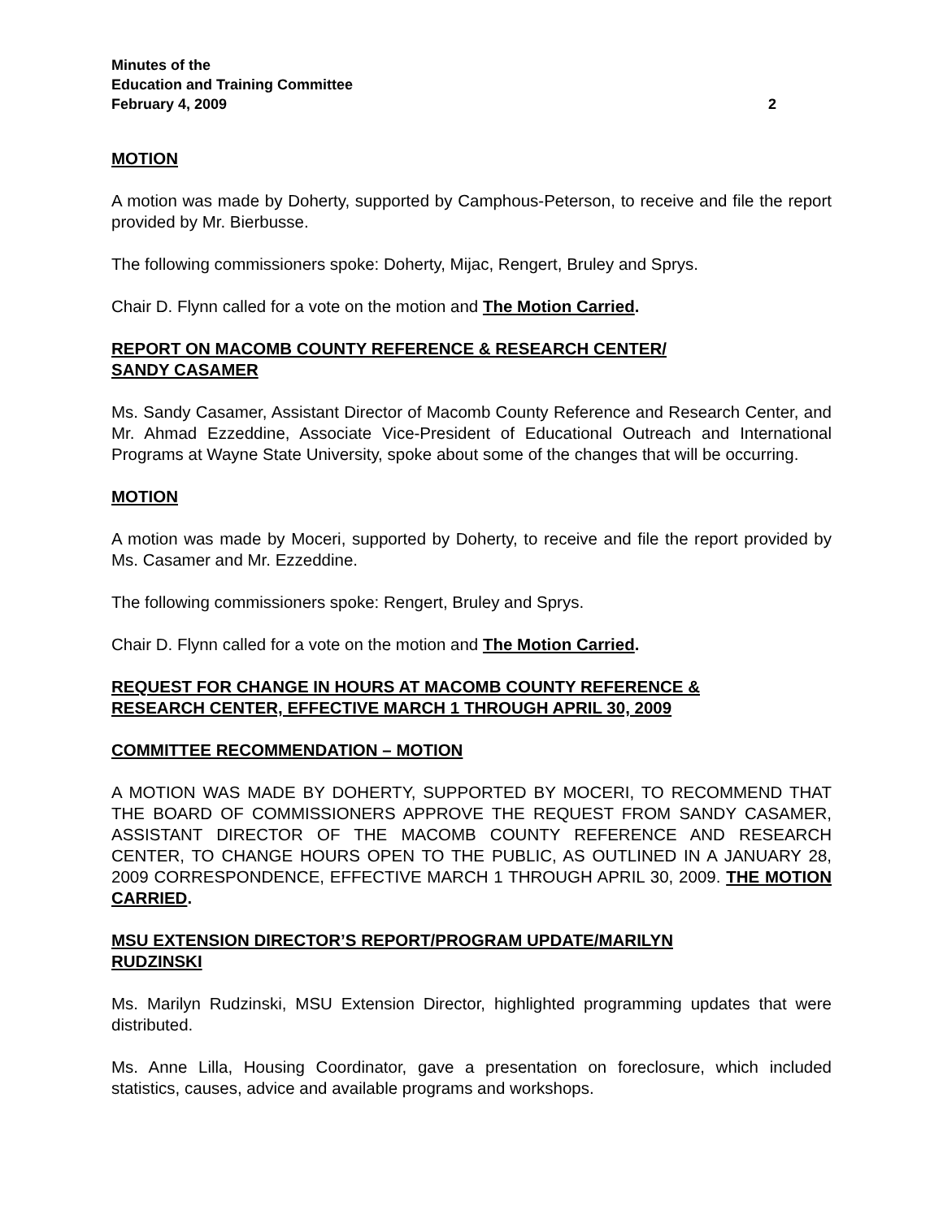Minutes of the
Education and Training Committee
February 4, 2009 2
MOTION
A motion was made by Doherty, supported by Camphous-Peterson, to receive and file the report provided by Mr. Bierbusse.
The following commissioners spoke: Doherty, Mijac, Rengert, Bruley and Sprys.
Chair D. Flynn called for a vote on the motion and The Motion Carried.
REPORT ON MACOMB COUNTY REFERENCE & RESEARCH CENTER/
SANDY CASAMER
Ms. Sandy Casamer, Assistant Director of Macomb County Reference and Research Center, and Mr. Ahmad Ezzeddine, Associate Vice-President of Educational Outreach and International Programs at Wayne State University, spoke about some of the changes that will be occurring.
MOTION
A motion was made by Moceri, supported by Doherty, to receive and file the report provided by Ms. Casamer and Mr. Ezzeddine.
The following commissioners spoke: Rengert, Bruley and Sprys.
Chair D. Flynn called for a vote on the motion and The Motion Carried.
REQUEST FOR CHANGE IN HOURS AT MACOMB COUNTY REFERENCE &
RESEARCH CENTER, EFFECTIVE MARCH 1 THROUGH APRIL 30, 2009
COMMITTEE RECOMMENDATION – MOTION
A MOTION WAS MADE BY DOHERTY, SUPPORTED BY MOCERI, TO RECOMMEND THAT THE BOARD OF COMMISSIONERS APPROVE THE REQUEST FROM SANDY CASAMER, ASSISTANT DIRECTOR OF THE MACOMB COUNTY REFERENCE AND RESEARCH CENTER, TO CHANGE HOURS OPEN TO THE PUBLIC, AS OUTLINED IN A JANUARY 28, 2009 CORRESPONDENCE, EFFECTIVE MARCH 1 THROUGH APRIL 30, 2009. THE MOTION CARRIED.
MSU EXTENSION DIRECTOR’S REPORT/PROGRAM UPDATE/MARILYN
RUDZINSKI
Ms. Marilyn Rudzinski, MSU Extension Director, highlighted programming updates that were distributed.
Ms. Anne Lilla, Housing Coordinator, gave a presentation on foreclosure, which included statistics, causes, advice and available programs and workshops.